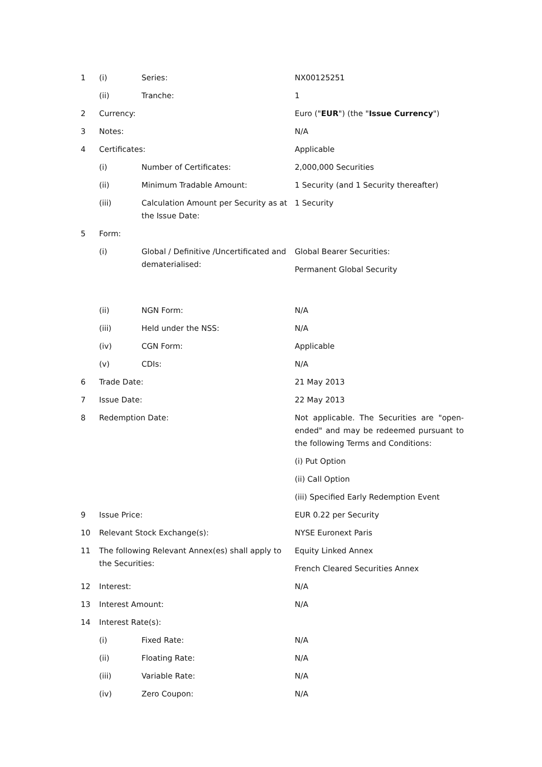| 1 | (i) | Series: | NX00125251 |
| | (ii) | Tranche: | 1 |
| 2 | Currency: | | Euro (" EUR ") (the " Issue Currency ") |
| 3 | Notes: | | N/A |
| 4 | Certificates: | | Applicable |
| | (i) | Number of Certificates: | 2,000,000 Securities |
| | (ii) | Minimum Tradable Amount: | 1 Security (and 1 Security thereafter) |
| | (iii) | Calculation Amount per Security as at the Issue Date: | 1 Security |
| 5 | Form: | | |
| | (i) | Global / Definitive /Uncertificated and dematerialised: | Global Bearer Securities: Permanent Global Security |
| | (ii) | NGN Form: | N/A |
| | (iii) | Held under the NSS: | N/A |
| | (iv) | CGN Form: | Applicable |
| | (v) | CDIs: | N/A |
| 6 | Trade Date: | | 21 May 2013 |
| 7 | Issue Date: | | 22 May 2013 |
| 8 | Redemption Date: | | Not applicable. The Securities are "open-ended" and may be redeemed pursuant to the following Terms and Conditions: (i) Put Option (ii) Call Option (iii) Specified Early Redemption Event |
| 9 | Issue Price: | | EUR 0.22 per Security |
| 10 | Relevant Stock Exchange(s): | | NYSE Euronext Paris |
| 11 | The following Relevant Annex(es) shall apply to the Securities: | | Equity Linked Annex French Cleared Securities Annex |
| 12 | Interest: | | N/A |
| 13 | Interest Amount: | | N/A |
| 14 | Interest Rate(s): | | |
| | (i) | Fixed Rate: | N/A |
| | (ii) | Floating Rate: | N/A |
| | (iii) | Variable Rate: | N/A |
| | (iv) | Zero Coupon: | N/A |